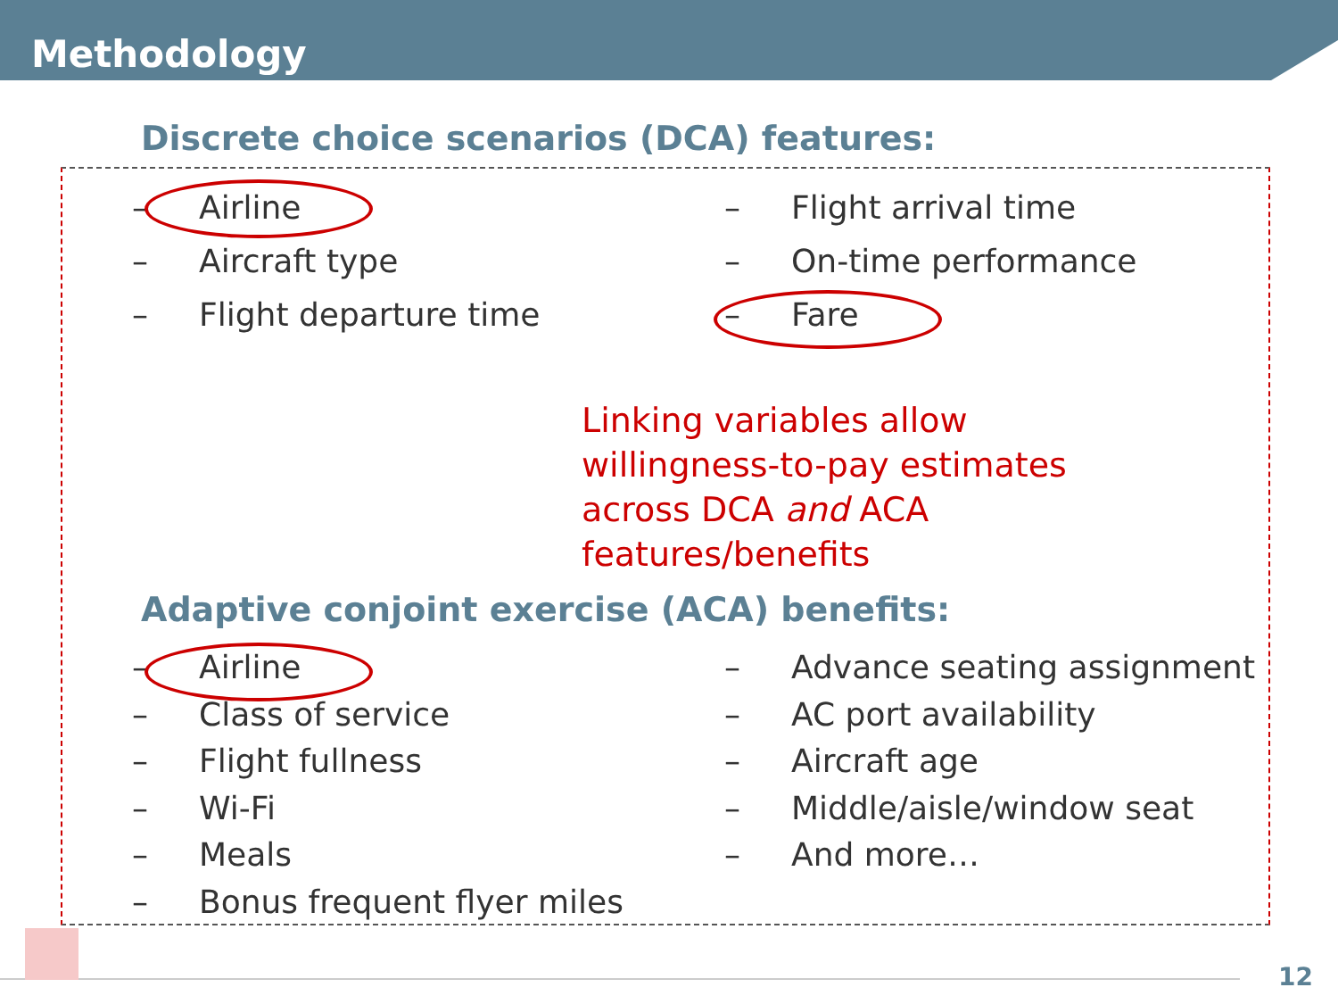Methodology
Discrete choice scenarios (DCA) features:
– Airline
– Aircraft type
– Flight departure time
– Flight arrival time
– On-time performance
– Fare
Linking variables allow
willingness-to-pay estimates
across DCA and ACA
features/benefits
Adaptive conjoint exercise (ACA) benefits:
– Airline
– Class of service
– Flight fullness
– Wi-Fi
– Meals
– Bonus frequent flyer miles
– Advance seating assignment
– AC port availability
– Aircraft age
– Middle/aisle/window seat
– And more…
12